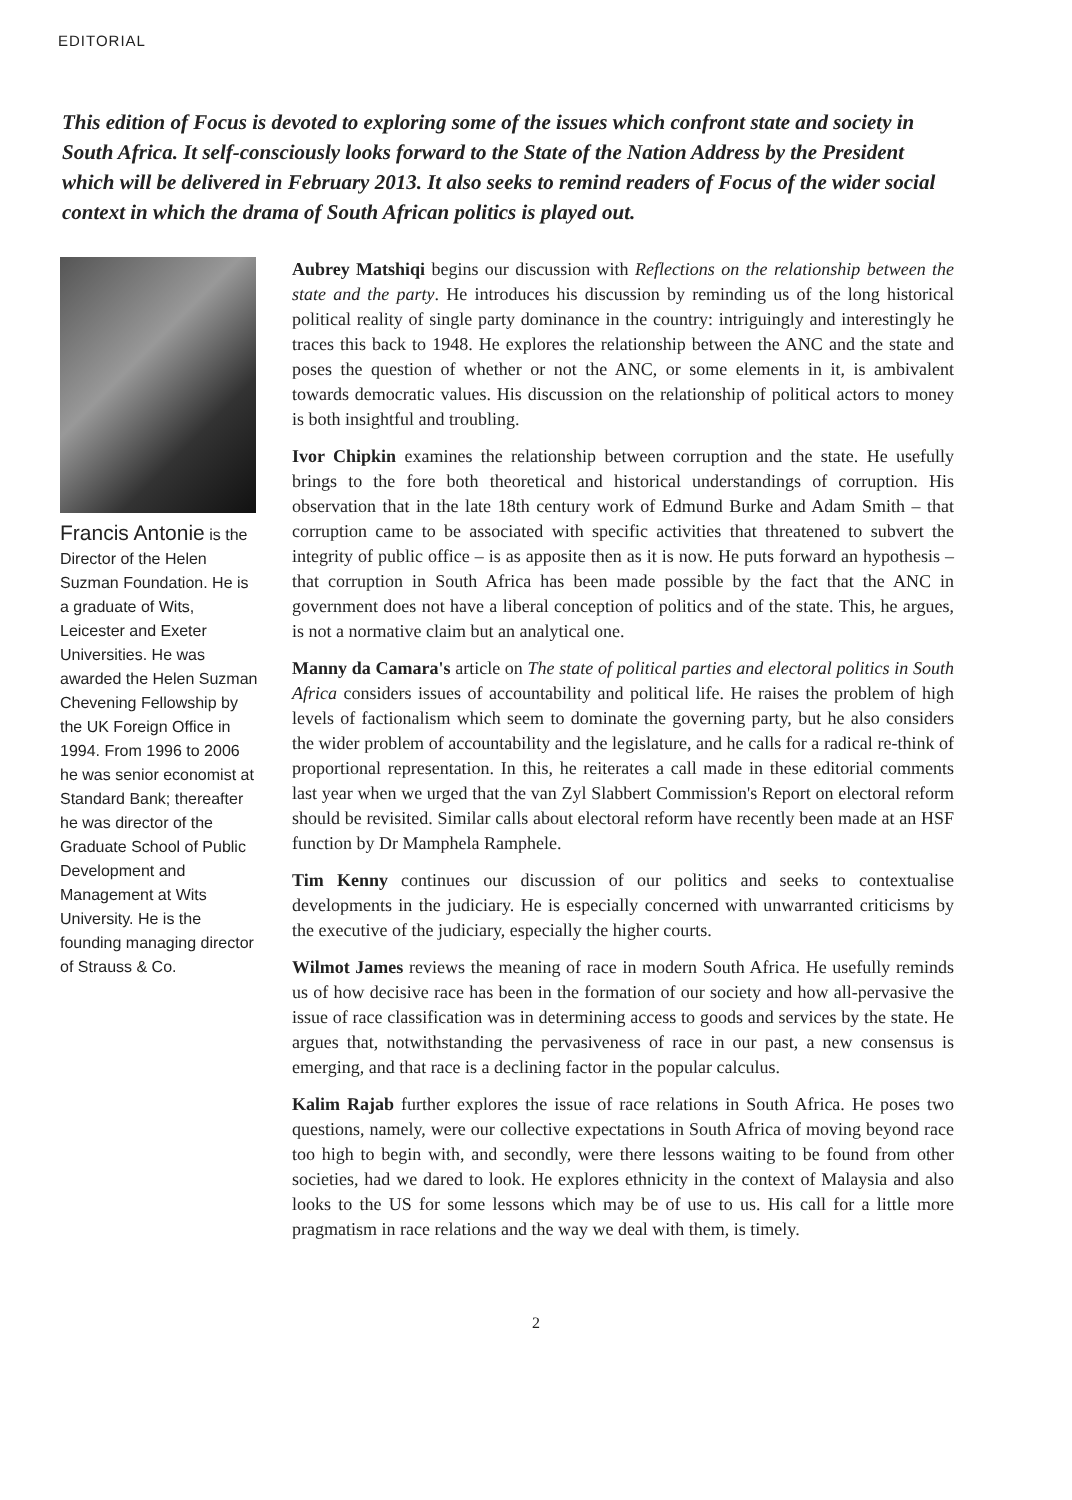EDITORIAL
This edition of Focus is devoted to exploring some of the issues which confront state and society in South Africa. It self-consciously looks forward to the State of the Nation Address by the President which will be delivered in February 2013. It also seeks to remind readers of Focus of the wider social context in which the drama of South African politics is played out.
Francis Antonie is the Director of the Helen Suzman Foundation. He is a graduate of Wits, Leicester and Exeter Universities. He was awarded the Helen Suzman Chevening Fellowship by the UK Foreign Office in 1994. From 1996 to 2006 he was senior economist at Standard Bank; thereafter he was director of the Graduate School of Public Development and Management at Wits University. He is the founding managing director of Strauss & Co.
Aubrey Matshiqi begins our discussion with Reflections on the relationship between the state and the party. He introduces his discussion by reminding us of the long historical political reality of single party dominance in the country: intriguingly and interestingly he traces this back to 1948. He explores the relationship between the ANC and the state and poses the question of whether or not the ANC, or some elements in it, is ambivalent towards democratic values. His discussion on the relationship of political actors to money is both insightful and troubling.
Ivor Chipkin examines the relationship between corruption and the state. He usefully brings to the fore both theoretical and historical understandings of corruption. His observation that in the late 18th century work of Edmund Burke and Adam Smith – that corruption came to be associated with specific activities that threatened to subvert the integrity of public office – is as apposite then as it is now. He puts forward an hypothesis – that corruption in South Africa has been made possible by the fact that the ANC in government does not have a liberal conception of politics and of the state. This, he argues, is not a normative claim but an analytical one.
Manny da Camara's article on The state of political parties and electoral politics in South Africa considers issues of accountability and political life. He raises the problem of high levels of factionalism which seem to dominate the governing party, but he also considers the wider problem of accountability and the legislature, and he calls for a radical re-think of proportional representation. In this, he reiterates a call made in these editorial comments last year when we urged that the van Zyl Slabbert Commission's Report on electoral reform should be revisited. Similar calls about electoral reform have recently been made at an HSF function by Dr Mamphela Ramphele.
Tim Kenny continues our discussion of our politics and seeks to contextualise developments in the judiciary. He is especially concerned with unwarranted criticisms by the executive of the judiciary, especially the higher courts.
Wilmot James reviews the meaning of race in modern South Africa. He usefully reminds us of how decisive race has been in the formation of our society and how all-pervasive the issue of race classification was in determining access to goods and services by the state. He argues that, notwithstanding the pervasiveness of race in our past, a new consensus is emerging, and that race is a declining factor in the popular calculus.
Kalim Rajab further explores the issue of race relations in South Africa. He poses two questions, namely, were our collective expectations in South Africa of moving beyond race too high to begin with, and secondly, were there lessons waiting to be found from other societies, had we dared to look. He explores ethnicity in the context of Malaysia and also looks to the US for some lessons which may be of use to us. His call for a little more pragmatism in race relations and the way we deal with them, is timely.
2